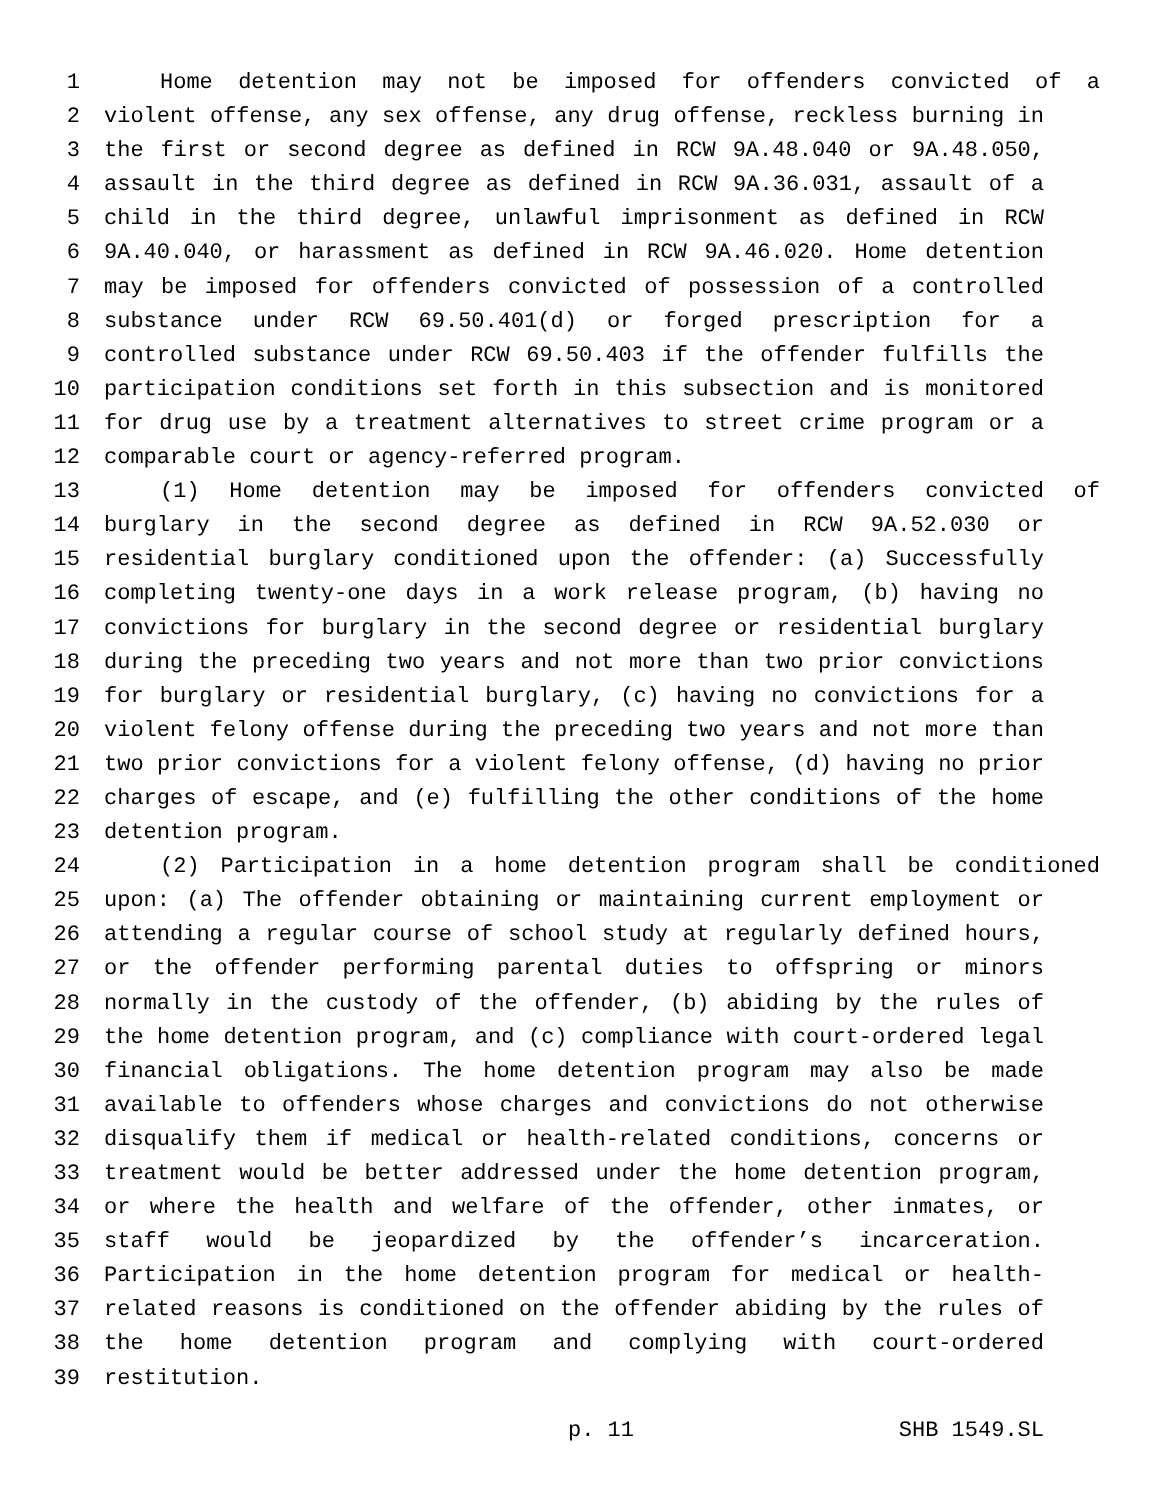1 Home detention may not be imposed for offenders convicted of a
2 violent offense, any sex offense, any drug offense, reckless burning in
3 the first or second degree as defined in RCW 9A.48.040 or 9A.48.050,
4 assault in the third degree as defined in RCW 9A.36.031, assault of a
5 child in the third degree, unlawful imprisonment as defined in RCW
6 9A.40.040, or harassment as defined in RCW 9A.46.020. Home detention
7 may be imposed for offenders convicted of possession of a controlled
8 substance under RCW 69.50.401(d) or forged prescription for a
9 controlled substance under RCW 69.50.403 if the offender fulfills the
10 participation conditions set forth in this subsection and is monitored
11 for drug use by a treatment alternatives to street crime program or a
12 comparable court or agency-referred program.
13 (1) Home detention may be imposed for offenders convicted of
14 burglary in the second degree as defined in RCW 9A.52.030 or
15 residential burglary conditioned upon the offender: (a) Successfully
16 completing twenty-one days in a work release program, (b) having no
17 convictions for burglary in the second degree or residential burglary
18 during the preceding two years and not more than two prior convictions
19 for burglary or residential burglary, (c) having no convictions for a
20 violent felony offense during the preceding two years and not more than
21 two prior convictions for a violent felony offense, (d) having no prior
22 charges of escape, and (e) fulfilling the other conditions of the home
23 detention program.
24 (2) Participation in a home detention program shall be conditioned
25 upon: (a) The offender obtaining or maintaining current employment or
26 attending a regular course of school study at regularly defined hours,
27 or the offender performing parental duties to offspring or minors
28 normally in the custody of the offender, (b) abiding by the rules of
29 the home detention program, and (c) compliance with court-ordered legal
30 financial obligations. The home detention program may also be made
31 available to offenders whose charges and convictions do not otherwise
32 disqualify them if medical or health-related conditions, concerns or
33 treatment would be better addressed under the home detention program,
34 or where the health and welfare of the offender, other inmates, or
35 staff would be jeopardized by the offender’s incarceration.
36 Participation in the home detention program for medical or health-
37 related reasons is conditioned on the offender abiding by the rules of
38 the home detention program and complying with court-ordered
39 restitution.
p. 11 SHB 1549.SL